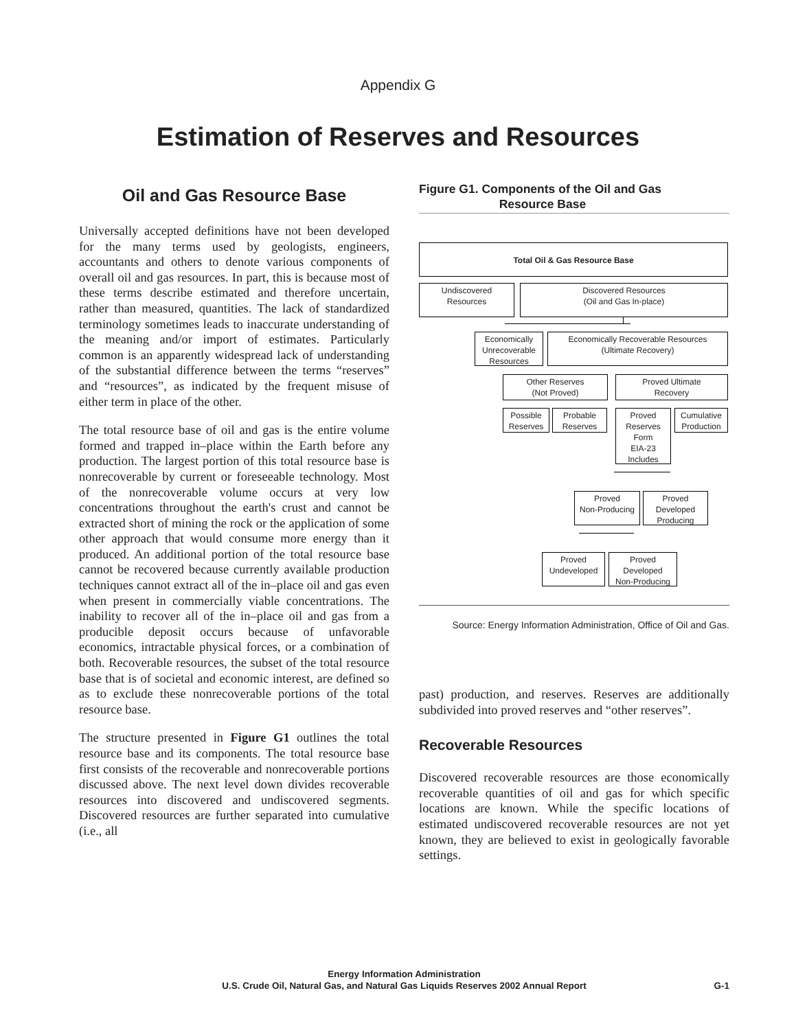Appendix G
Estimation of Reserves and Resources
Oil and Gas Resource Base
Universally accepted definitions have not been developed for the many terms used by geologists, engineers, accountants and others to denote various components of overall oil and gas resources. In part, this is because most of these terms describe estimated and therefore uncertain, rather than measured, quantities. The lack of standardized terminology sometimes leads to inaccurate understanding of the meaning and/or import of estimates. Particularly common is an apparently widespread lack of understanding of the substantial difference between the terms “reserves” and “resources”, as indicated by the frequent misuse of either term in place of the other.
The total resource base of oil and gas is the entire volume formed and trapped in–place within the Earth before any production. The largest portion of this total resource base is nonrecoverable by current or foreseeable technology. Most of the nonrecoverable volume occurs at very low concentrations throughout the earth's crust and cannot be extracted short of mining the rock or the application of some other approach that would consume more energy than it produced. An additional portion of the total resource base cannot be recovered because currently available production techniques cannot extract all of the in–place oil and gas even when present in commercially viable concentrations. The inability to recover all of the in–place oil and gas from a producible deposit occurs because of unfavorable economics, intractable physical forces, or a combination of both. Recoverable resources, the subset of the total resource base that is of societal and economic interest, are defined so as to exclude these nonrecoverable portions of the total resource base.
The structure presented in Figure G1 outlines the total resource base and its components. The total resource base first consists of the recoverable and nonrecoverable portions discussed above. The next level down divides recoverable resources into discovered and undiscovered segments. Discovered resources are further separated into cumulative (i.e., all
Figure G1. Components of the Oil and Gas
Resource Base
Total Oil & Gas Resource Base
Undiscovered
Resources
Discovered Resources
(Oil and Gas In-place)
Economically
Unrecoverable
Resources
Economically Recoverable Resources
(Ultimate Recovery)
Other Reserves
(Not Proved)
Proved Ultimate
Recovery
Possible
Reserves
Probable
Reserves
Proved
Reserves
Form
EIA-23
Includes
Cumulative
Production
Proved
Non-Producing
Proved
Developed
Producing
Proved
Undeveloped
Proved
Developed
Non-Producing
Source: Energy Information Administration, Office of Oil and Gas.
past) production, and reserves. Reserves are additionally subdivided into proved reserves and “other reserves”.
Recoverable Resources
Discovered recoverable resources are those economically recoverable quantities of oil and gas for which specific locations are known. While the specific locations of estimated undiscovered recoverable resources are not yet known, they are believed to exist in geologically favorable settings.
Energy Information Administration
U.S. Crude Oil, Natural Gas, and Natural Gas Liquids Reserves 2002 Annual Report
G-1